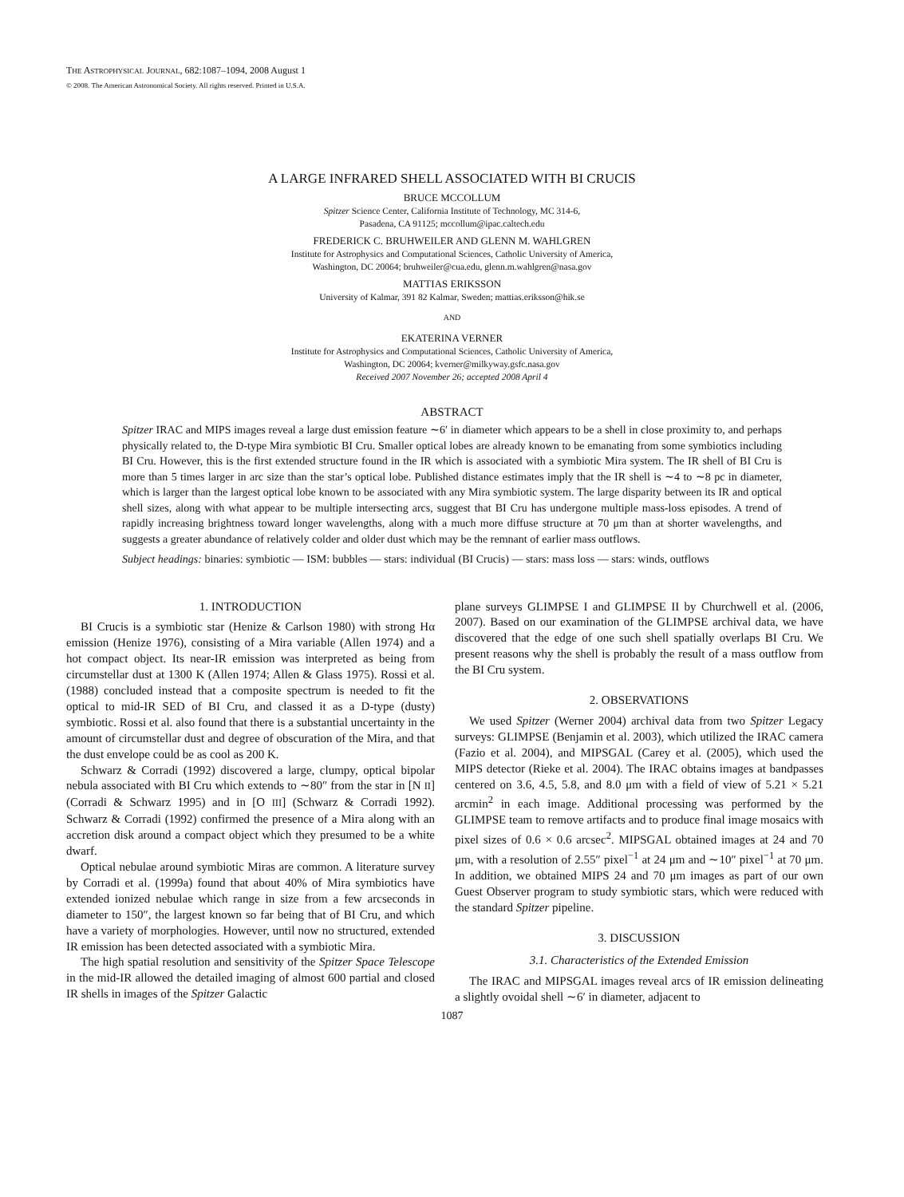THE ASTROPHYSICAL JOURNAL, 682:1087–1094, 2008 August 1
© 2008. The American Astronomical Society. All rights reserved. Printed in U.S.A.
A LARGE INFRARED SHELL ASSOCIATED WITH BI CRUCIS
BRUCE MCCOLLUM
Spitzer Science Center, California Institute of Technology, MC 314-6,
Pasadena, CA 91125; mccollum@ipac.caltech.edu
FREDERICK C. BRUHWEILER AND GLENN M. WAHLGREN
Institute for Astrophysics and Computational Sciences, Catholic University of America,
Washington, DC 20064; bruhweiler@cua.edu, glenn.m.wahlgren@nasa.gov
MATTIAS ERIKSSON
University of Kalmar, 391 82 Kalmar, Sweden; mattias.eriksson@hik.se
AND
EKATERINA VERNER
Institute for Astrophysics and Computational Sciences, Catholic University of America,
Washington, DC 20064; kverner@milkyway.gsfc.nasa.gov
Received 2007 November 26; accepted 2008 April 4
ABSTRACT
Spitzer IRAC and MIPS images reveal a large dust emission feature ∼6′ in diameter which appears to be a shell in close proximity to, and perhaps physically related to, the D-type Mira symbiotic BI Cru. Smaller optical lobes are already known to be emanating from some symbiotics including BI Cru. However, this is the first extended structure found in the IR which is associated with a symbiotic Mira system. The IR shell of BI Cru is more than 5 times larger in arc size than the star’s optical lobe. Published distance estimates imply that the IR shell is ∼4 to ∼8 pc in diameter, which is larger than the largest optical lobe known to be associated with any Mira symbiotic system. The large disparity between its IR and optical shell sizes, along with what appear to be multiple intersecting arcs, suggest that BI Cru has undergone multiple mass-loss episodes. A trend of rapidly increasing brightness toward longer wavelengths, along with a much more diffuse structure at 70 μm than at shorter wavelengths, and suggests a greater abundance of relatively colder and older dust which may be the remnant of earlier mass outflows.
Subject headings: binaries: symbiotic — ISM: bubbles — stars: individual (BI Crucis) — stars: mass loss — stars: winds, outflows
1. INTRODUCTION
BI Crucis is a symbiotic star (Henize & Carlson 1980) with strong Hα emission (Henize 1976), consisting of a Mira variable (Allen 1974) and a hot compact object. Its near-IR emission was interpreted as being from circumstellar dust at 1300 K (Allen 1974; Allen & Glass 1975). Rossi et al. (1988) concluded instead that a composite spectrum is needed to fit the optical to mid-IR SED of BI Cru, and classed it as a D-type (dusty) symbiotic. Rossi et al. also found that there is a substantial uncertainty in the amount of circumstellar dust and degree of obscuration of the Mira, and that the dust envelope could be as cool as 200 K.
Schwarz & Corradi (1992) discovered a large, clumpy, optical bipolar nebula associated with BI Cru which extends to ∼80″ from the star in [N II] (Corradi & Schwarz 1995) and in [O III] (Schwarz & Corradi 1992). Schwarz & Corradi (1992) confirmed the presence of a Mira along with an accretion disk around a compact object which they presumed to be a white dwarf.
Optical nebulae around symbiotic Miras are common. A literature survey by Corradi et al. (1999a) found that about 40% of Mira symbiotics have extended ionized nebulae which range in size from a few arcseconds in diameter to 150″, the largest known so far being that of BI Cru, and which have a variety of morphologies. However, until now no structured, extended IR emission has been detected associated with a symbiotic Mira.
The high spatial resolution and sensitivity of the Spitzer Space Telescope in the mid-IR allowed the detailed imaging of almost 600 partial and closed IR shells in images of the Spitzer Galactic
plane surveys GLIMPSE I and GLIMPSE II by Churchwell et al. (2006, 2007). Based on our examination of the GLIMPSE archival data, we have discovered that the edge of one such shell spatially overlaps BI Cru. We present reasons why the shell is probably the result of a mass outflow from the BI Cru system.
2. OBSERVATIONS
We used Spitzer (Werner 2004) archival data from two Spitzer Legacy surveys: GLIMPSE (Benjamin et al. 2003), which utilized the IRAC camera (Fazio et al. 2004), and MIPSGAL (Carey et al. (2005), which used the MIPS detector (Rieke et al. 2004). The IRAC obtains images at bandpasses centered on 3.6, 4.5, 5.8, and 8.0 μm with a field of view of 5.21 × 5.21 arcmin<sup>2</sup> in each image. Additional processing was performed by the GLIMPSE team to remove artifacts and to produce final image mosaics with pixel sizes of 0.6 × 0.6 arcsec<sup>2</sup>. MIPSGAL obtained images at 24 and 70 μm, with a resolution of 2.55″ pixel<sup>−1</sup> at 24 μm and ∼10″ pixel<sup>−1</sup> at 70 μm. In addition, we obtained MIPS 24 and 70 μm images as part of our own Guest Observer program to study symbiotic stars, which were reduced with the standard Spitzer pipeline.
3. DISCUSSION
3.1. Characteristics of the Extended Emission
The IRAC and MIPSGAL images reveal arcs of IR emission delineating a slightly ovoidal shell ∼6′ in diameter, adjacent to
1087